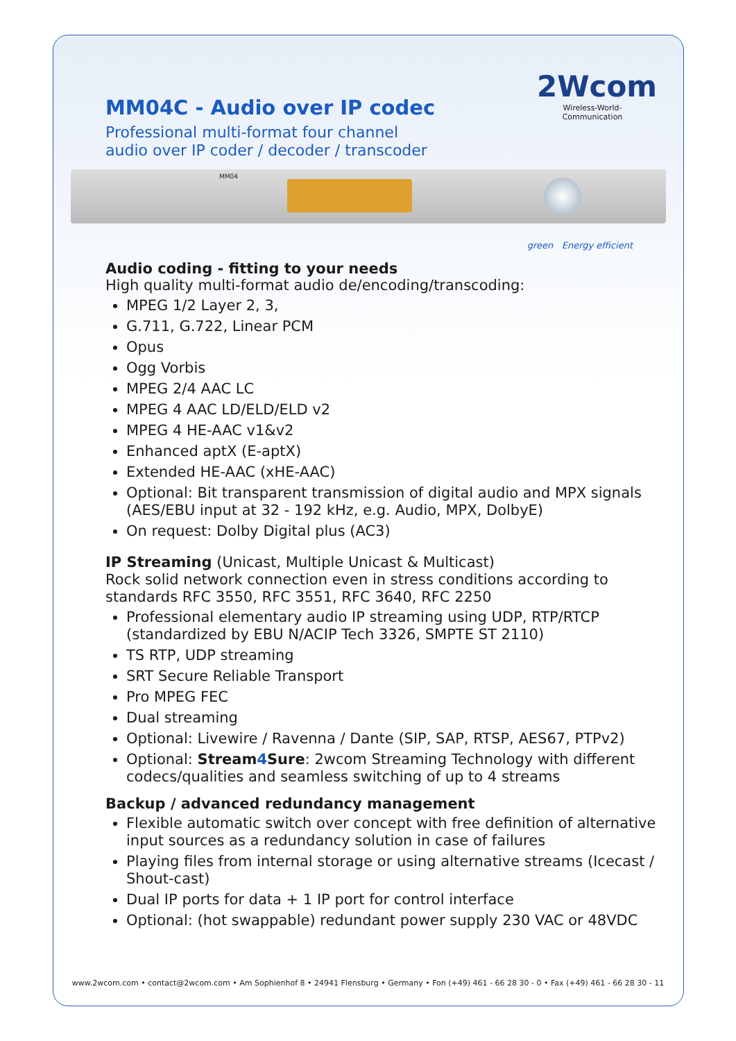2Wcom
Wireless-World-Communication
MM04C - Audio over IP codec
Professional multi-format four channel
audio over IP coder / decoder / transcoder
MM04
green Energy efficient
Audio coding - fitting to your needs
High quality multi-format audio de/encoding/transcoding:
MPEG 1/2 Layer 2, 3,
G.711, G.722, Linear PCM
Opus
Ogg Vorbis
MPEG 2/4 AAC LC
MPEG 4 AAC LD/ELD/ELD v2
MPEG 4 HE-AAC v1&v2
Enhanced aptX (E-aptX)
Extended HE-AAC (xHE-AAC)
Optional: Bit transparent transmission of digital audio and MPX signals (AES/EBU input at 32 - 192 kHz, e.g. Audio, MPX, DolbyE)
On request: Dolby Digital plus (AC3)
IP Streaming (Unicast, Multiple Unicast & Multicast)
Rock solid network connection even in stress conditions according to standards RFC 3550, RFC 3551, RFC 3640, RFC 2250
Professional elementary audio IP streaming using UDP, RTP/RTCP (standardized by EBU N/ACIP Tech 3326, SMPTE ST 2110)
TS RTP, UDP streaming
SRT Secure Reliable Transport
Pro MPEG FEC
Dual streaming
Optional: Livewire / Ravenna / Dante (SIP, SAP, RTSP, AES67, PTPv2)
Optional: Stream4 Sure: 2wcom Streaming Technology with different codecs/qualities and seamless switching of up to 4 streams
Backup / advanced redundancy management
Flexible automatic switch over concept with free definition of alternative input sources as a redundancy solution in case of failures
Playing files from internal storage or using alternative streams (Icecast / Shout-cast)
Dual IP ports for data + 1 IP port for control interface
Optional: (hot swappable) redundant power supply 230 VAC or 48VDC
www.2wcom.com • contact@2wcom.com • Am Sophienhof 8 • 24941 Flensburg • Germany • Fon (+49) 461 - 66 28 30 - 0 • Fax (+49) 461 - 66 28 30 - 11